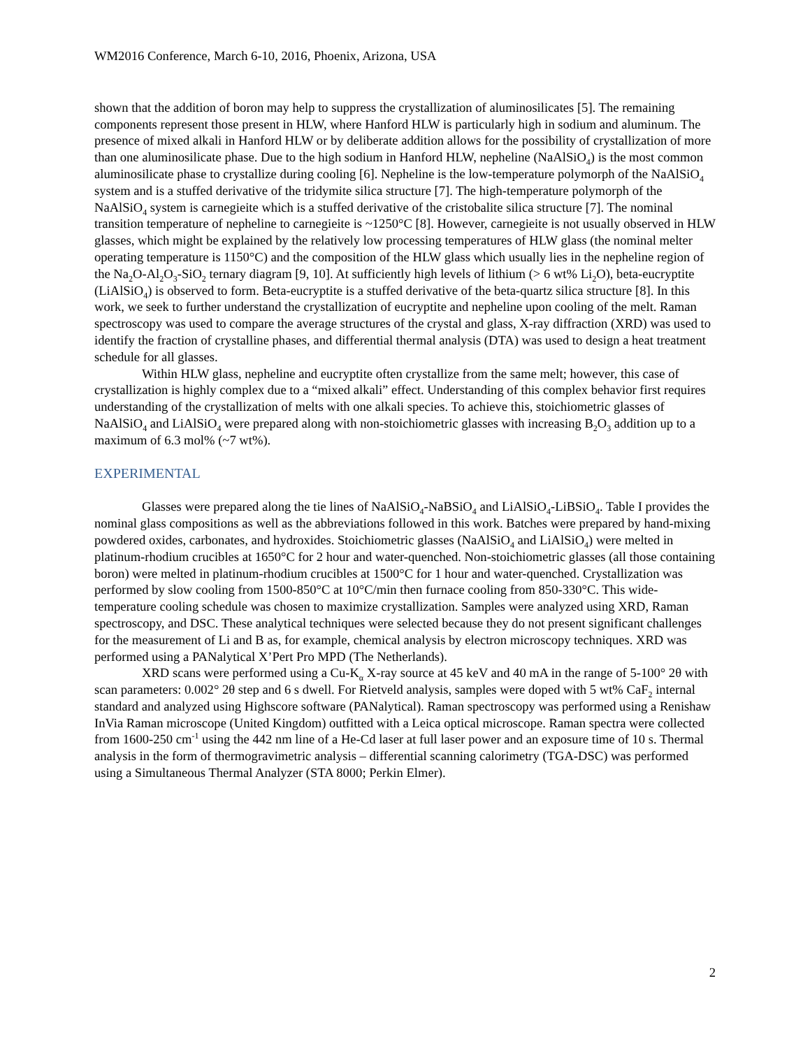WM2016 Conference, March 6-10, 2016, Phoenix, Arizona, USA
shown that the addition of boron may help to suppress the crystallization of aluminosilicates [5]. The remaining components represent those present in HLW, where Hanford HLW is particularly high in sodium and aluminum. The presence of mixed alkali in Hanford HLW or by deliberate addition allows for the possibility of crystallization of more than one aluminosilicate phase. Due to the high sodium in Hanford HLW, nepheline (NaAlSiO<sub>4</sub>) is the most common aluminosilicate phase to crystallize during cooling [6]. Nepheline is the low-temperature polymorph of the NaAlSiO<sub>4</sub> system and is a stuffed derivative of the tridymite silica structure [7]. The high-temperature polymorph of the NaAlSiO<sub>4</sub> system is carnegieite which is a stuffed derivative of the cristobalite silica structure [7]. The nominal transition temperature of nepheline to carnegieite is ~1250°C [8]. However, carnegieite is not usually observed in HLW glasses, which might be explained by the relatively low processing temperatures of HLW glass (the nominal melter operating temperature is 1150°C) and the composition of the HLW glass which usually lies in the nepheline region of the Na<sub>2</sub>O-Al<sub>2</sub>O<sub>3</sub>-SiO<sub>2</sub> ternary diagram [9, 10]. At sufficiently high levels of lithium (> 6 wt% Li<sub>2</sub>O), beta-eucryptite (LiAlSiO<sub>4</sub>) is observed to form. Beta-eucryptite is a stuffed derivative of the beta-quartz silica structure [8]. In this work, we seek to further understand the crystallization of eucryptite and nepheline upon cooling of the melt. Raman spectroscopy was used to compare the average structures of the crystal and glass, X-ray diffraction (XRD) was used to identify the fraction of crystalline phases, and differential thermal analysis (DTA) was used to design a heat treatment schedule for all glasses.
Within HLW glass, nepheline and eucryptite often crystallize from the same melt; however, this case of crystallization is highly complex due to a “mixed alkali” effect. Understanding of this complex behavior first requires understanding of the crystallization of melts with one alkali species. To achieve this, stoichiometric glasses of NaAlSiO<sub>4</sub> and LiAlSiO<sub>4</sub> were prepared along with non-stoichiometric glasses with increasing B<sub>2</sub>O<sub>3</sub> addition up to a maximum of 6.3 mol% (~7 wt%).
EXPERIMENTAL
Glasses were prepared along the tie lines of NaAlSiO<sub>4</sub>-NaBSiO<sub>4</sub> and LiAlSiO<sub>4</sub>-LiBSiO<sub>4</sub>. Table I provides the nominal glass compositions as well as the abbreviations followed in this work. Batches were prepared by hand-mixing powdered oxides, carbonates, and hydroxides. Stoichiometric glasses (NaAlSiO<sub>4</sub> and LiAlSiO<sub>4</sub>) were melted in platinum-rhodium crucibles at 1650°C for 2 hour and water-quenched. Non-stoichiometric glasses (all those containing boron) were melted in platinum-rhodium crucibles at 1500°C for 1 hour and water-quenched. Crystallization was performed by slow cooling from 1500-850°C at 10°C/min then furnace cooling from 850-330°C. This wide-temperature cooling schedule was chosen to maximize crystallization. Samples were analyzed using XRD, Raman spectroscopy, and DSC. These analytical techniques were selected because they do not present significant challenges for the measurement of Li and B as, for example, chemical analysis by electron microscopy techniques. XRD was performed using a PANalytical X’Pert Pro MPD (The Netherlands).
XRD scans were performed using a Cu-K<sub>α</sub> X-ray source at 45 keV and 40 mA in the range of 5-100° 2θ with scan parameters: 0.002° 2θ step and 6 s dwell. For Rietveld analysis, samples were doped with 5 wt% CaF<sub>2</sub> internal standard and analyzed using Highscore software (PANalytical). Raman spectroscopy was performed using a Renishaw InVia Raman microscope (United Kingdom) outfitted with a Leica optical microscope. Raman spectra were collected from 1600-250 cm<sup>-1</sup> using the 442 nm line of a He-Cd laser at full laser power and an exposure time of 10 s. Thermal analysis in the form of thermogravimetric analysis – differential scanning calorimetry (TGA-DSC) was performed using a Simultaneous Thermal Analyzer (STA 8000; Perkin Elmer).
2